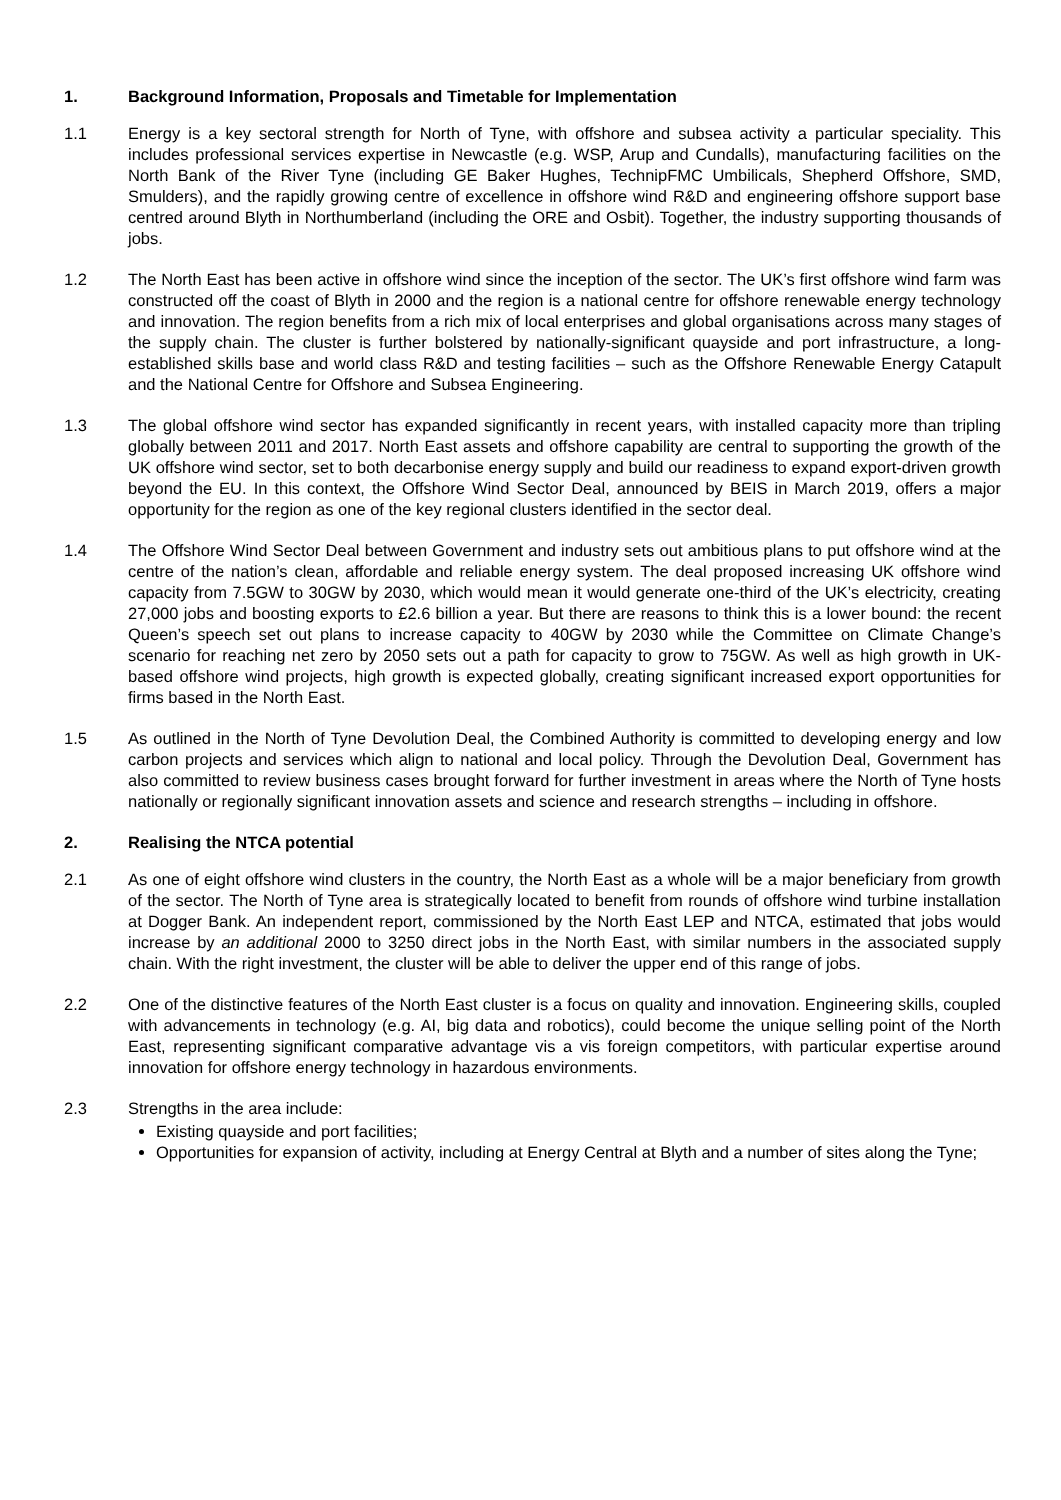1. Background Information, Proposals and Timetable for Implementation
1.1 Energy is a key sectoral strength for North of Tyne, with offshore and subsea activity a particular speciality. This includes professional services expertise in Newcastle (e.g. WSP, Arup and Cundalls), manufacturing facilities on the North Bank of the River Tyne (including GE Baker Hughes, TechnipFMC Umbilicals, Shepherd Offshore, SMD, Smulders), and the rapidly growing centre of excellence in offshore wind R&D and engineering offshore support base centred around Blyth in Northumberland (including the ORE and Osbit). Together, the industry supporting thousands of jobs.
1.2 The North East has been active in offshore wind since the inception of the sector. The UK’s first offshore wind farm was constructed off the coast of Blyth in 2000 and the region is a national centre for offshore renewable energy technology and innovation. The region benefits from a rich mix of local enterprises and global organisations across many stages of the supply chain. The cluster is further bolstered by nationally-significant quayside and port infrastructure, a long-established skills base and world class R&D and testing facilities – such as the Offshore Renewable Energy Catapult and the National Centre for Offshore and Subsea Engineering.
1.3 The global offshore wind sector has expanded significantly in recent years, with installed capacity more than tripling globally between 2011 and 2017. North East assets and offshore capability are central to supporting the growth of the UK offshore wind sector, set to both decarbonise energy supply and build our readiness to expand export-driven growth beyond the EU. In this context, the Offshore Wind Sector Deal, announced by BEIS in March 2019, offers a major opportunity for the region as one of the key regional clusters identified in the sector deal.
1.4 The Offshore Wind Sector Deal between Government and industry sets out ambitious plans to put offshore wind at the centre of the nation’s clean, affordable and reliable energy system. The deal proposed increasing UK offshore wind capacity from 7.5GW to 30GW by 2030, which would mean it would generate one-third of the UK’s electricity, creating 27,000 jobs and boosting exports to £2.6 billion a year. But there are reasons to think this is a lower bound: the recent Queen’s speech set out plans to increase capacity to 40GW by 2030 while the Committee on Climate Change’s scenario for reaching net zero by 2050 sets out a path for capacity to grow to 75GW. As well as high growth in UK-based offshore wind projects, high growth is expected globally, creating significant increased export opportunities for firms based in the North East.
1.5 As outlined in the North of Tyne Devolution Deal, the Combined Authority is committed to developing energy and low carbon projects and services which align to national and local policy. Through the Devolution Deal, Government has also committed to review business cases brought forward for further investment in areas where the North of Tyne hosts nationally or regionally significant innovation assets and science and research strengths – including in offshore.
2. Realising the NTCA potential
2.1 As one of eight offshore wind clusters in the country, the North East as a whole will be a major beneficiary from growth of the sector. The North of Tyne area is strategically located to benefit from rounds of offshore wind turbine installation at Dogger Bank. An independent report, commissioned by the North East LEP and NTCA, estimated that jobs would increase by an additional 2000 to 3250 direct jobs in the North East, with similar numbers in the associated supply chain. With the right investment, the cluster will be able to deliver the upper end of this range of jobs.
2.2 One of the distinctive features of the North East cluster is a focus on quality and innovation. Engineering skills, coupled with advancements in technology (e.g. AI, big data and robotics), could become the unique selling point of the North East, representing significant comparative advantage vis a vis foreign competitors, with particular expertise around innovation for offshore energy technology in hazardous environments.
2.3 Strengths in the area include:
Existing quayside and port facilities;
Opportunities for expansion of activity, including at Energy Central at Blyth and a number of sites along the Tyne;